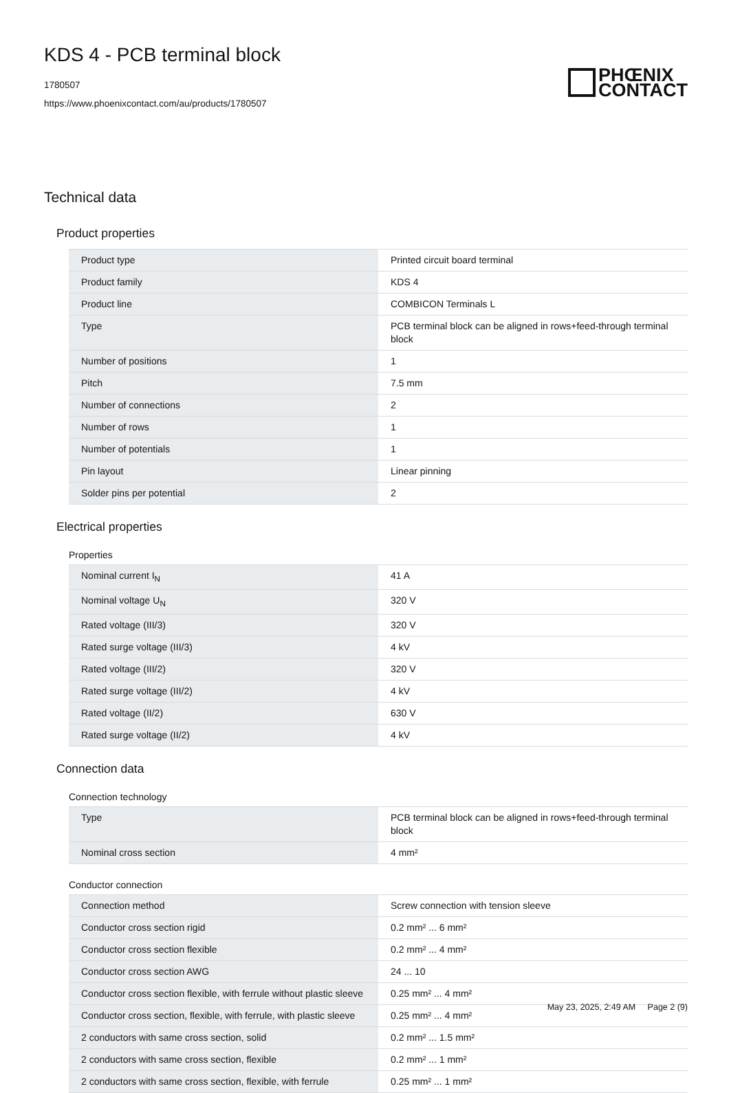KDS 4 - PCB terminal block
1780507
https://www.phoenixcontact.com/au/products/1780507
PHŒNIX
CONTACT
Technical data
Product properties
| Product type | Printed circuit board terminal |
| Product family | KDS 4 |
| Product line | COMBICON Terminals L |
| Type | PCB terminal block can be aligned in rows+feed-through terminal block |
| Number of positions | 1 |
| Pitch | 7.5 mm |
| Number of connections | 2 |
| Number of rows | 1 |
| Number of potentials | 1 |
| Pin layout | Linear pinning |
| Solder pins per potential | 2 |
Electrical properties
Properties
| Nominal current I<sub>N</sub> | 41 A |
| Nominal voltage U<sub>N</sub> | 320 V |
| Rated voltage (III/3) | 320 V |
| Rated surge voltage (III/3) | 4 kV |
| Rated voltage (III/2) | 320 V |
| Rated surge voltage (III/2) | 4 kV |
| Rated voltage (II/2) | 630 V |
| Rated surge voltage (II/2) | 4 kV |
Connection data
Connection technology
| Type | PCB terminal block can be aligned in rows+feed-through terminal block |
| Nominal cross section | 4 mm² |
Conductor connection
| Connection method | Screw connection with tension sleeve |
| Conductor cross section rigid | 0.2 mm² ... 6 mm² |
| Conductor cross section flexible | 0.2 mm² ... 4 mm² |
| Conductor cross section AWG | 24 ... 10 |
| Conductor cross section flexible, with ferrule without plastic sleeve | 0.25 mm² ... 4 mm² |
| Conductor cross section, flexible, with ferrule, with plastic sleeve | 0.25 mm² ... 4 mm² |
| 2 conductors with same cross section, solid | 0.2 mm² ... 1.5 mm² |
| 2 conductors with same cross section, flexible | 0.2 mm² ... 1 mm² |
| 2 conductors with same cross section, flexible, with ferrule | 0.25 mm² ... 1 mm² |
May 23, 2025, 2:49 AM Page 2 (9)